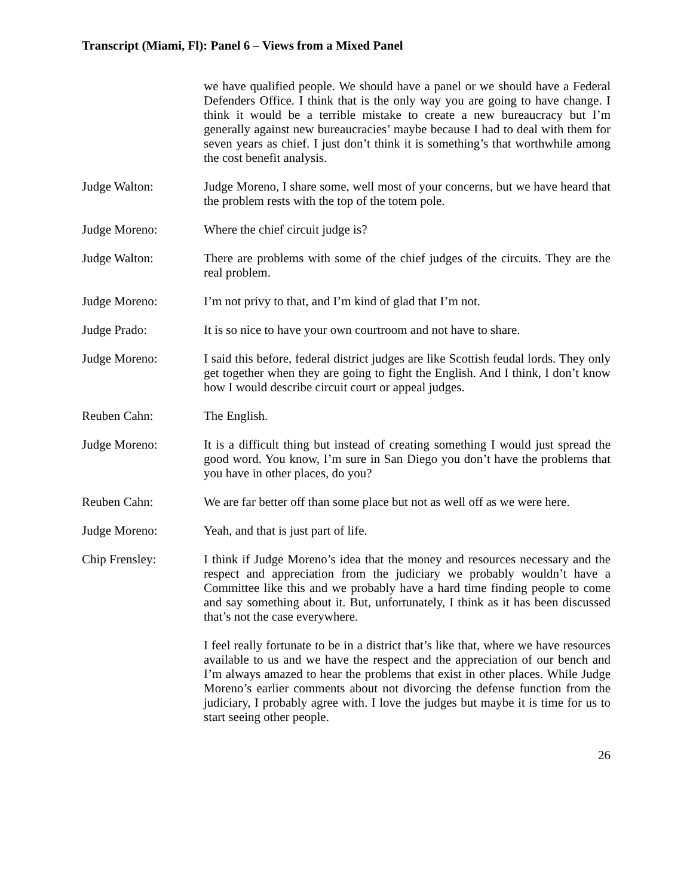Transcript (Miami, Fl): Panel 6 – Views from a Mixed Panel
we have qualified people. We should have a panel or we should have a Federal Defenders Office. I think that is the only way you are going to have change. I think it would be a terrible mistake to create a new bureaucracy but I’m generally against new bureaucracies’ maybe because I had to deal with them for seven years as chief. I just don’t think it is something’s that worthwhile among the cost benefit analysis.
Judge Walton: Judge Moreno, I share some, well most of your concerns, but we have heard that the problem rests with the top of the totem pole.
Judge Moreno: Where the chief circuit judge is?
Judge Walton: There are problems with some of the chief judges of the circuits. They are the real problem.
Judge Moreno: I’m not privy to that, and I’m kind of glad that I’m not.
Judge Prado: It is so nice to have your own courtroom and not have to share.
Judge Moreno: I said this before, federal district judges are like Scottish feudal lords. They only get together when they are going to fight the English. And I think, I don’t know how I would describe circuit court or appeal judges.
Reuben Cahn: The English.
Judge Moreno: It is a difficult thing but instead of creating something I would just spread the good word. You know, I’m sure in San Diego you don’t have the problems that you have in other places, do you?
Reuben Cahn: We are far better off than some place but not as well off as we were here.
Judge Moreno: Yeah, and that is just part of life.
Chip Frensley: I think if Judge Moreno’s idea that the money and resources necessary and the respect and appreciation from the judiciary we probably wouldn’t have a Committee like this and we probably have a hard time finding people to come and say something about it. But, unfortunately, I think as it has been discussed that’s not the case everywhere.
I feel really fortunate to be in a district that’s like that, where we have resources available to us and we have the respect and the appreciation of our bench and I’m always amazed to hear the problems that exist in other places. While Judge Moreno’s earlier comments about not divorcing the defense function from the judiciary, I probably agree with. I love the judges but maybe it is time for us to start seeing other people.
26